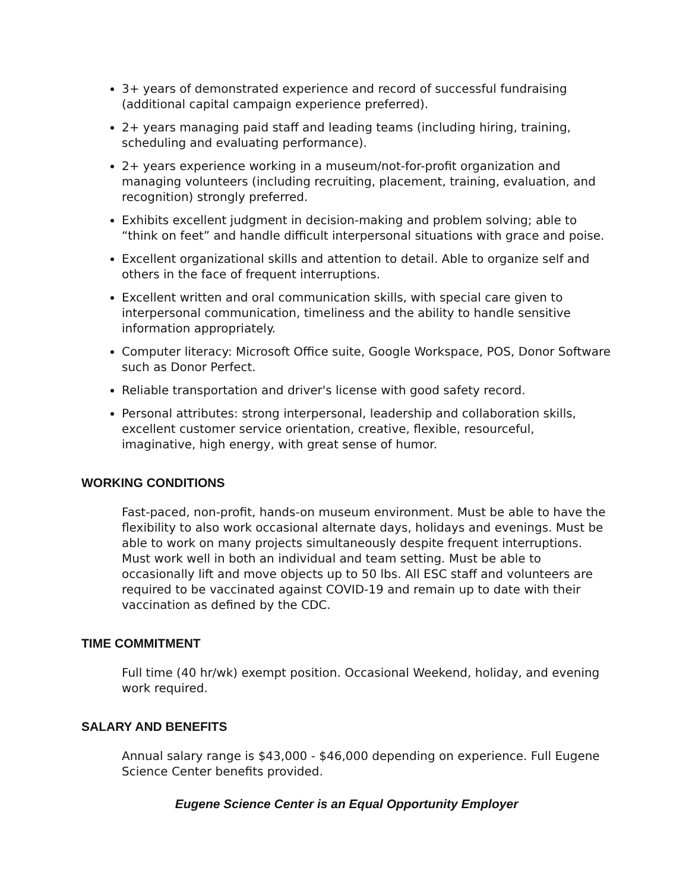3+ years of demonstrated experience and record of successful fundraising (additional capital campaign experience preferred).
2+ years managing paid staff and leading teams (including hiring, training, scheduling and evaluating performance).
2+ years experience working in a museum/not-for-profit organization and managing volunteers (including recruiting, placement, training, evaluation, and recognition) strongly preferred.
Exhibits excellent judgment in decision-making and problem solving; able to “think on feet” and handle difficult interpersonal situations with grace and poise.
Excellent organizational skills and attention to detail. Able to organize self and others in the face of frequent interruptions.
Excellent written and oral communication skills, with special care given to interpersonal communication, timeliness and the ability to handle sensitive information appropriately.
Computer literacy: Microsoft Office suite, Google Workspace, POS, Donor Software such as Donor Perfect.
Reliable transportation and driver's license with good safety record.
Personal attributes: strong interpersonal, leadership and collaboration skills, excellent customer service orientation, creative, flexible, resourceful, imaginative, high energy, with great sense of humor.
WORKING CONDITIONS
Fast-paced, non-profit, hands-on museum environment. Must be able to have the flexibility to also work occasional alternate days, holidays and evenings. Must be able to work on many projects simultaneously despite frequent interruptions. Must work well in both an individual and team setting. Must be able to occasionally lift and move objects up to 50 lbs. All ESC staff and volunteers are required to be vaccinated against COVID-19 and remain up to date with their vaccination as defined by the CDC.
TIME COMMITMENT
Full time (40 hr/wk) exempt position. Occasional Weekend, holiday, and evening work required.
SALARY AND BENEFITS
Annual salary range is $43,000 - $46,000 depending on experience. Full Eugene Science Center benefits provided.
Eugene Science Center is an Equal Opportunity Employer